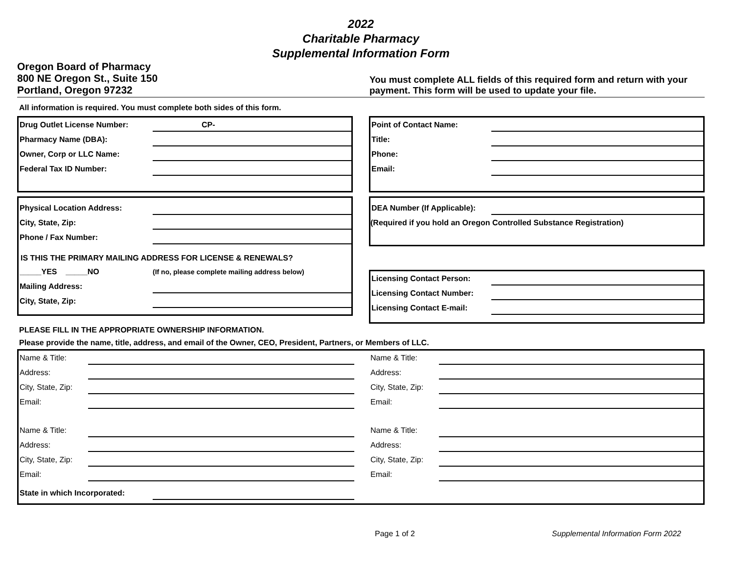2022
Charitable Pharmacy
Supplemental Information Form
Oregon Board of Pharmacy
800 NE Oregon St., Suite 150
Portland, Oregon 97232
You must complete ALL fields of this required form and return with your payment. This form will be used to update your file.
All information is required. You must complete both sides of this form.
Drug Outlet License Number: CP-
Pharmacy Name (DBA):
Owner, Corp or LLC Name:
Federal Tax ID Number:
Point of Contact Name:
Title:
Phone:
Email:
Physical Location Address:
City, State, Zip:
Phone / Fax Number:
IS THIS THE PRIMARY MAILING ADDRESS FOR LICENSE & RENEWALS?
_____YES _____NO (If no, please complete mailing address below)
Mailing Address:
City, State, Zip:
DEA Number (If Applicable):
(Required if you hold an Oregon Controlled Substance Registration)
Licensing Contact Person:
Licensing Contact Number:
Licensing Contact E-mail:
PLEASE FILL IN THE APPROPRIATE OWNERSHIP INFORMATION.
Please provide the name, title, address, and email of the Owner, CEO, President, Partners, or Members of LLC.
Name & Title:
Address:
City, State, Zip:
Email:
Name & Title:
Address:
City, State, Zip:
Email:
Name & Title:
Address:
City, State, Zip:
Email:
Name & Title:
Address:
City, State, Zip:
Email:
State in which Incorporated:
Page 1 of 2 Supplemental Information Form 2022